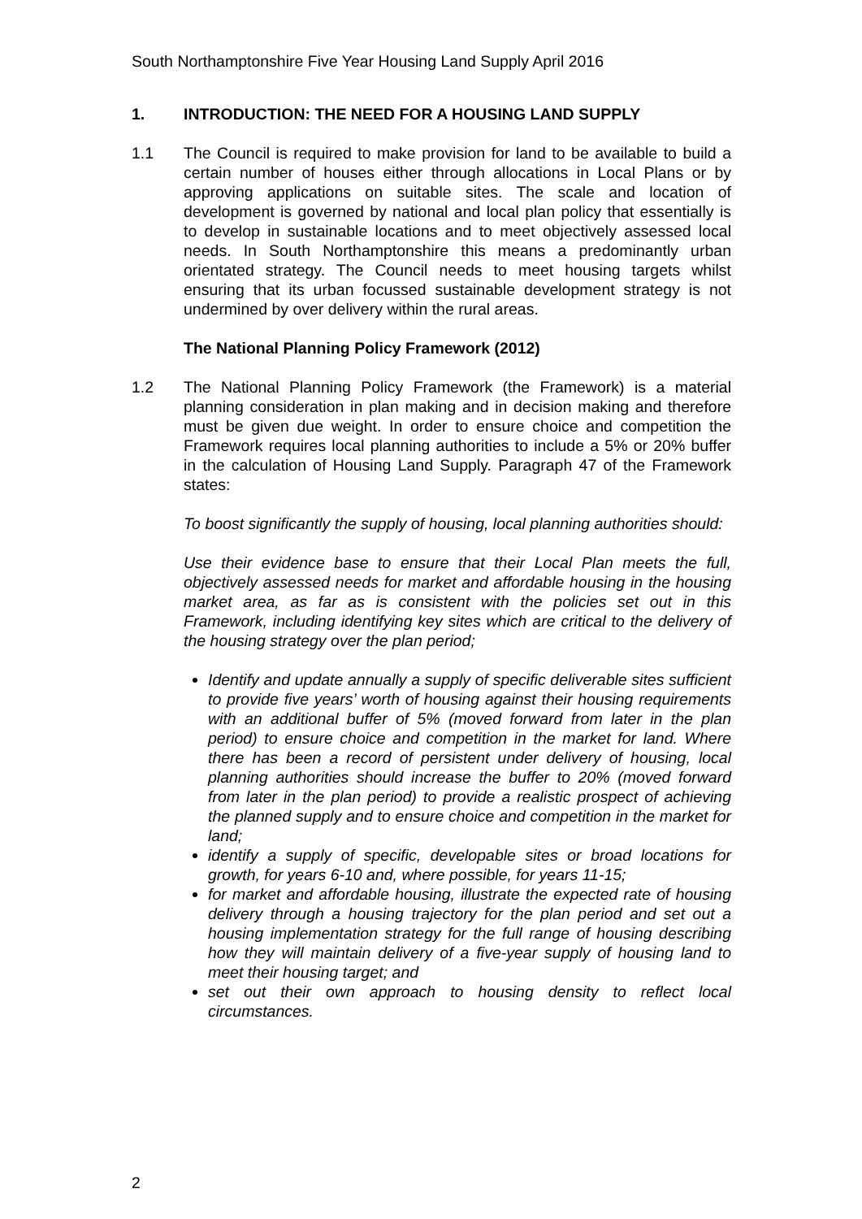South Northamptonshire Five Year Housing Land Supply April 2016
1. INTRODUCTION: THE NEED FOR A HOUSING LAND SUPPLY
1.1 The Council is required to make provision for land to be available to build a certain number of houses either through allocations in Local Plans or by approving applications on suitable sites. The scale and location of development is governed by national and local plan policy that essentially is to develop in sustainable locations and to meet objectively assessed local needs. In South Northamptonshire this means a predominantly urban orientated strategy. The Council needs to meet housing targets whilst ensuring that its urban focussed sustainable development strategy is not undermined by over delivery within the rural areas.
The National Planning Policy Framework (2012)
1.2 The National Planning Policy Framework (the Framework) is a material planning consideration in plan making and in decision making and therefore must be given due weight. In order to ensure choice and competition the Framework requires local planning authorities to include a 5% or 20% buffer in the calculation of Housing Land Supply. Paragraph 47 of the Framework states:
To boost significantly the supply of housing, local planning authorities should:
Use their evidence base to ensure that their Local Plan meets the full, objectively assessed needs for market and affordable housing in the housing market area, as far as is consistent with the policies set out in this Framework, including identifying key sites which are critical to the delivery of the housing strategy over the plan period;
Identify and update annually a supply of specific deliverable sites sufficient to provide five years’ worth of housing against their housing requirements with an additional buffer of 5% (moved forward from later in the plan period) to ensure choice and competition in the market for land. Where there has been a record of persistent under delivery of housing, local planning authorities should increase the buffer to 20% (moved forward from later in the plan period) to provide a realistic prospect of achieving the planned supply and to ensure choice and competition in the market for land;
identify a supply of specific, developable sites or broad locations for growth, for years 6-10 and, where possible, for years 11-15;
for market and affordable housing, illustrate the expected rate of housing delivery through a housing trajectory for the plan period and set out a housing implementation strategy for the full range of housing describing how they will maintain delivery of a five-year supply of housing land to meet their housing target; and
set out their own approach to housing density to reflect local circumstances.
2